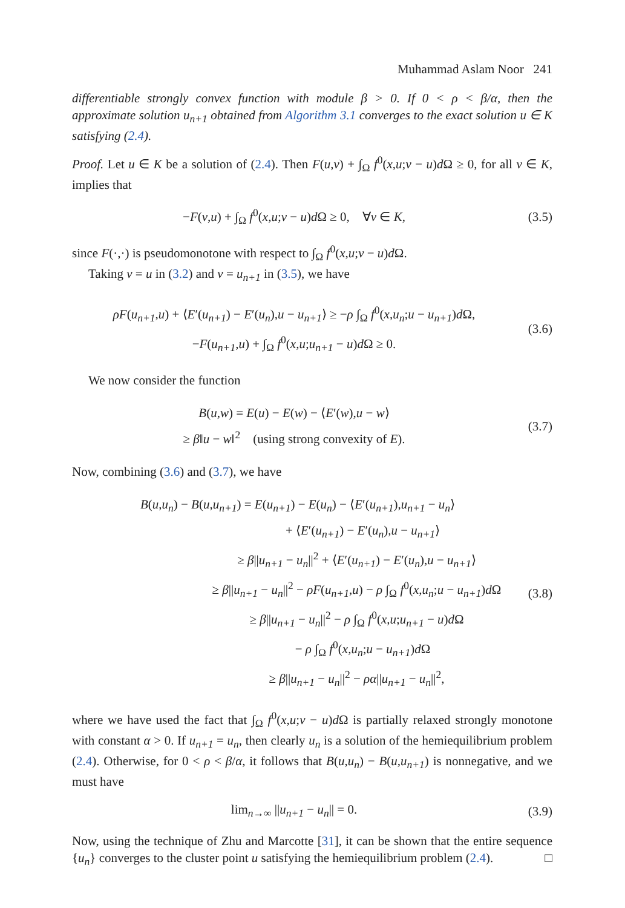Muhammad Aslam Noor 241
differentiable strongly convex function with module β > 0. If 0 < ρ < β/α, then the approximate solution u<sub>n+1</sub> obtained from Algorithm 3.1 converges to the exact solution u ∈ K satisfying (2.4).
Proof. Let u ∈ K be a solution of (2.4). Then F(u,v) + ∫<sub>Ω</sub> f<sup>0</sup>(x,u;v − u)d Ω ≥ 0, for all v ∈ K, implies that
−F(v,u) + ∫<sub>Ω</sub> f<sup>0</sup>(x,u;v − u)d Ω ≥ 0, ∀v ∈ K,
(3.5)
since F(·,·) is pseudomonotone with respect to ∫<sub>Ω</sub> f<sup>0</sup>(x,u;v − u)d Ω.
Taking v = u in (3.2) and v = u<sub>n+1</sub> in (3.5), we have
ρF(u<sub>n+1</sub>,u) + ⟨E′(u<sub>n+1</sub>) − E′(u<sub>n</sub>),u − u<sub>n+1</sub>⟩ ≥ −ρ ∫<sub>Ω</sub> f<sup>0</sup>(x,u<sub>n</sub>;u − u<sub>n+1</sub>)d Ω,
−F(u<sub>n+1</sub>,u) + ∫<sub>Ω</sub> f<sup>0</sup>(x,u;u<sub>n+1</sub> − u)d Ω ≥ 0.
(3.6)
We now consider the function
B(u,w) = E(u) − E(w) − ⟨E′(w),u − w⟩
≥ β‖u − w‖<sup>2</sup> (using strong convexity of E).
(3.7)
Now, combining (3.6) and (3.7), we have
B(u,u<sub>n</sub>) − B(u,u<sub>n+1</sub>) = E(u<sub>n+1</sub>) − E(u<sub>n</sub>) − ⟨E′(u<sub>n+1</sub>),u<sub>n+1</sub> − u<sub>n</sub>⟩
+ ⟨E′(u<sub>n+1</sub>) − E′(u<sub>n</sub>),u − u<sub>n+1</sub>⟩
≥ β||u<sub>n+1</sub> − u<sub>n</sub>||<sup>2</sup> + ⟨E′(u<sub>n+1</sub>) − E′(u<sub>n</sub>),u − u<sub>n+1</sub>⟩
≥ β||u<sub>n+1</sub> − u<sub>n</sub>||<sup>2</sup> − ρF(u<sub>n+1</sub>,u) − ρ ∫<sub>Ω</sub> f<sup>0</sup>(x,u<sub>n</sub>;u − u<sub>n+1</sub>)d Ω
≥ β||u<sub>n+1</sub> − u<sub>n</sub>||<sup>2</sup> − ρ ∫<sub>Ω</sub> f<sup>0</sup>(x,u;u<sub>n+1</sub> − u)d Ω
− ρ ∫<sub>Ω</sub> f<sup>0</sup>(x,u<sub>n</sub>;u − u<sub>n+1</sub>)d Ω
≥ β||u<sub>n+1</sub> − u<sub>n</sub>||<sup>2</sup> − ρα||u<sub>n+1</sub> − u<sub>n</sub>||<sup>2</sup>,
(3.8)
where we have used the fact that ∫<sub>Ω</sub> f<sup>0</sup>(x,u;v − u)d Ω is partially relaxed strongly monotone with constant α > 0. If u<sub>n+1</sub> = u<sub>n</sub>, then clearly u<sub>n</sub> is a solution of the hemiequilibrium problem (2.4). Otherwise, for 0 < ρ < β/α, it follows that B(u,u<sub>n</sub>) − B(u,u<sub>n+1</sub>) is nonnegative, and we must have
lim<sub>n→∞</sub> ||u<sub>n+1</sub> − u<sub>n</sub>|| = 0.
(3.9)
Now, using the technique of Zhu and Marcotte [31], it can be shown that the entire sequence {u<sub>n</sub>} converges to the cluster point u satisfying the hemiequilibrium problem (2.4). □